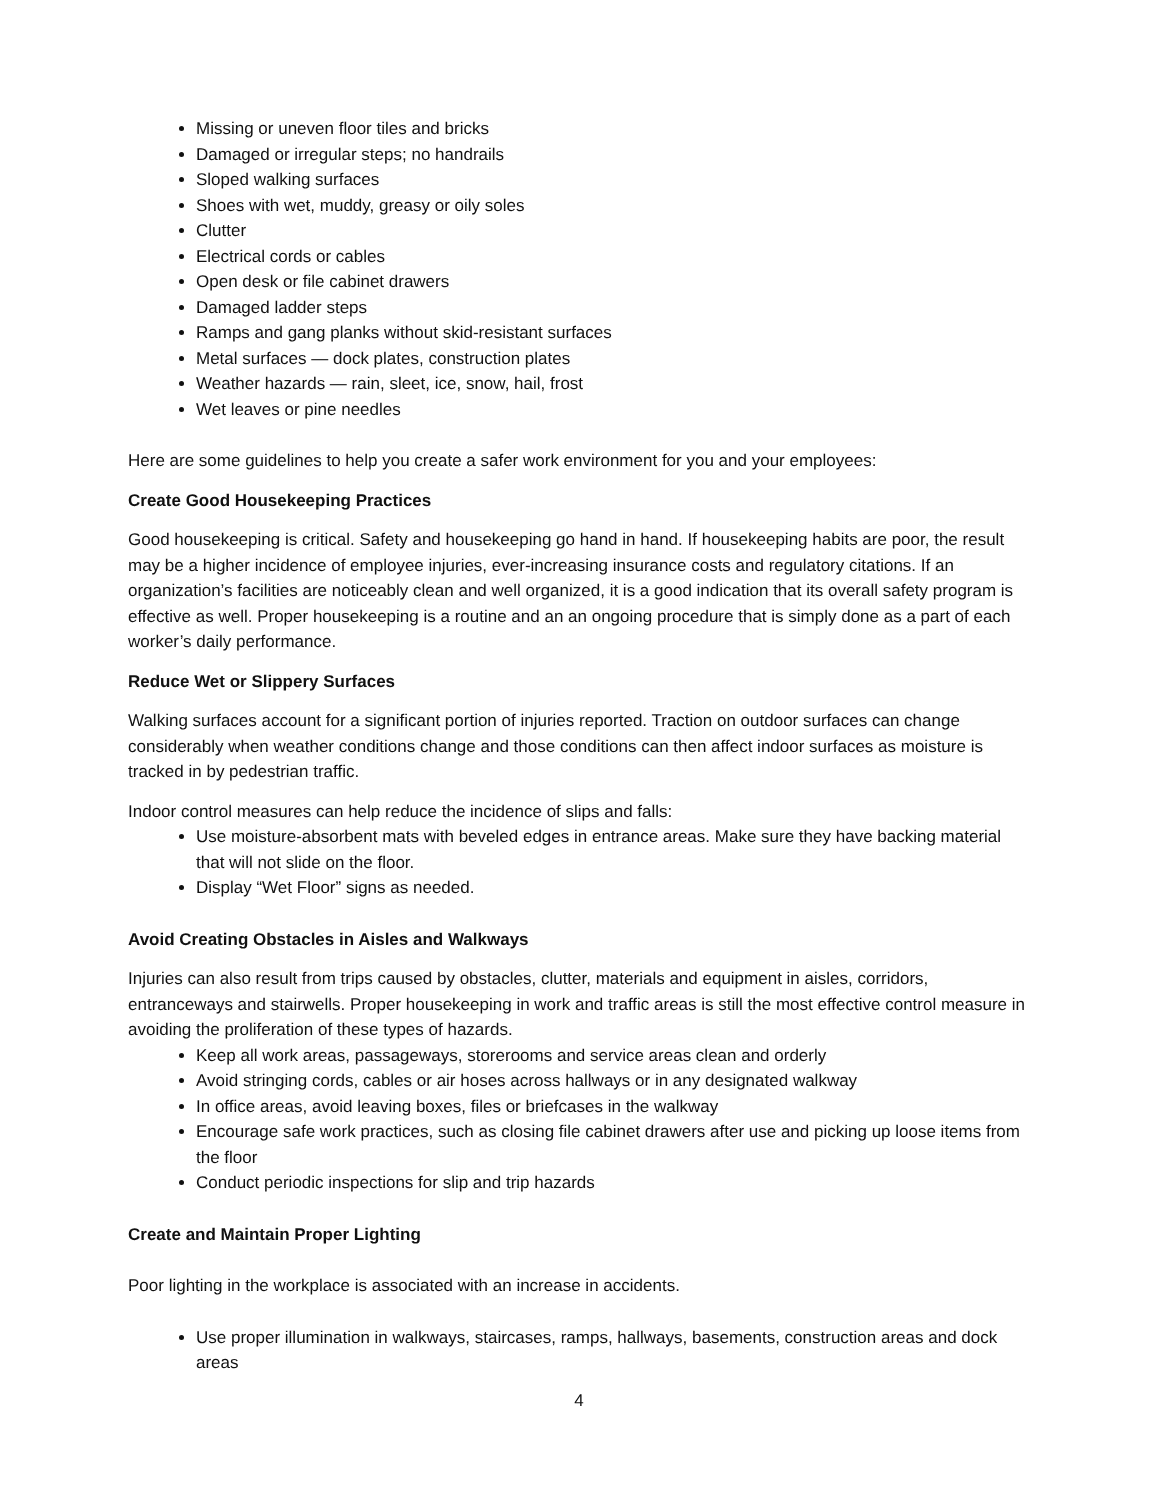Missing or uneven floor tiles and bricks
Damaged or irregular steps; no handrails
Sloped walking surfaces
Shoes with wet, muddy, greasy or oily soles
Clutter
Electrical cords or cables
Open desk or file cabinet drawers
Damaged ladder steps
Ramps and gang planks without skid-resistant surfaces
Metal surfaces — dock plates, construction plates
Weather hazards — rain, sleet, ice, snow, hail, frost
Wet leaves or pine needles
Here are some guidelines to help you create a safer work environment for you and your employees:
Create Good Housekeeping Practices
Good housekeeping is critical. Safety and housekeeping go hand in hand. If housekeeping habits are poor, the result may be a higher incidence of employee injuries, ever-increasing insurance costs and regulatory citations. If an organization’s facilities are noticeably clean and well organized, it is a good indication that its overall safety program is effective as well. Proper housekeeping is a routine and an an ongoing procedure that is simply done as a part of each worker’s daily performance.
Reduce Wet or Slippery Surfaces
Walking surfaces account for a significant portion of injuries reported. Traction on outdoor surfaces can change considerably when weather conditions change and those conditions can then affect indoor surfaces as moisture is tracked in by pedestrian traffic.
Indoor control measures can help reduce the incidence of slips and falls:
Use moisture-absorbent mats with beveled edges in entrance areas. Make sure they have backing material that will not slide on the floor.
Display “Wet Floor” signs as needed.
Avoid Creating Obstacles in Aisles and Walkways
Injuries can also result from trips caused by obstacles, clutter, materials and equipment in aisles, corridors, entranceways and stairwells. Proper housekeeping in work and traffic areas is still the most effective control measure in avoiding the proliferation of these types of hazards.
Keep all work areas, passageways, storerooms and service areas clean and orderly
Avoid stringing cords, cables or air hoses across hallways or in any designated walkway
In office areas, avoid leaving boxes, files or briefcases in the walkway
Encourage safe work practices, such as closing file cabinet drawers after use and picking up loose items from the floor
Conduct periodic inspections for slip and trip hazards
Create and Maintain Proper Lighting
Poor lighting in the workplace is associated with an increase in accidents.
Use proper illumination in walkways, staircases, ramps, hallways, basements, construction areas and dock areas
4